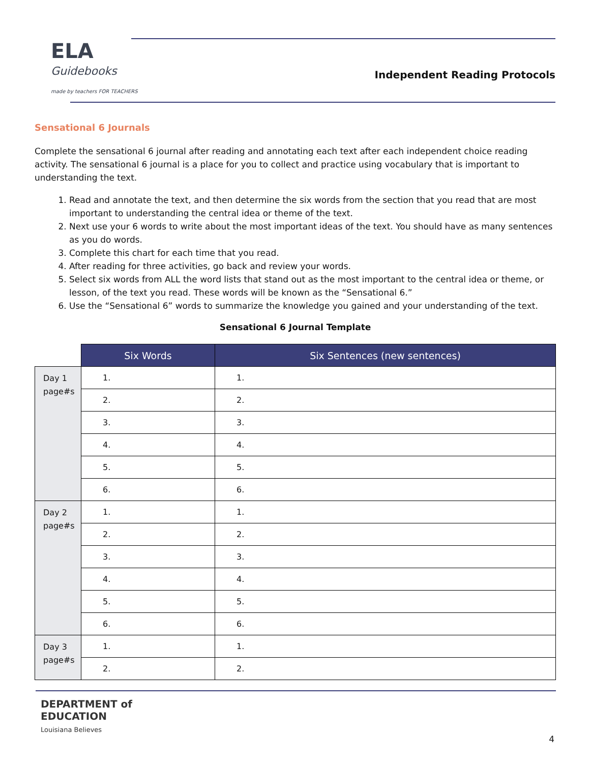ELA
Guidebooks
made by teachers FOR TEACHERS
Independent Reading Protocols
Sensational 6 Journals
Complete the sensational 6 journal after reading and annotating each text after each independent choice reading activity. The sensational 6 journal is a place for you to collect and practice using vocabulary that is important to understanding the text.
1. Read and annotate the text, and then determine the six words from the section that you read that are most important to understanding the central idea or theme of the text.
2. Next use your 6 words to write about the most important ideas of the text. You should have as many sentences as you do words.
3. Complete this chart for each time that you read.
4. After reading for three activities, go back and review your words.
5. Select six words from ALL the word lists that stand out as the most important to the central idea or theme, or lesson, of the text you read. These words will be known as the “Sensational 6.”
6. Use the “Sensational 6” words to summarize the knowledge you gained and your understanding of the text.
Sensational 6 Journal Template
| | Six Words | Six Sentences (new sentences) |
| Day 1 page#s | 1. | 1. |
| | 2. | 2. |
| | 3. | 3. |
| | 4. | 4. |
| | 5. | 5. |
| | 6. | 6. |
| Day 2 page#s | 1. | 1. |
| | 2. | 2. |
| | 3. | 3. |
| | 4. | 4. |
| | 5. | 5. |
| | 6. | 6. |
| Day 3 page#s | 1. | 1. |
| | 2. | 2. |
DEPARTMENT of
EDUCATION
Louisiana Believes
4